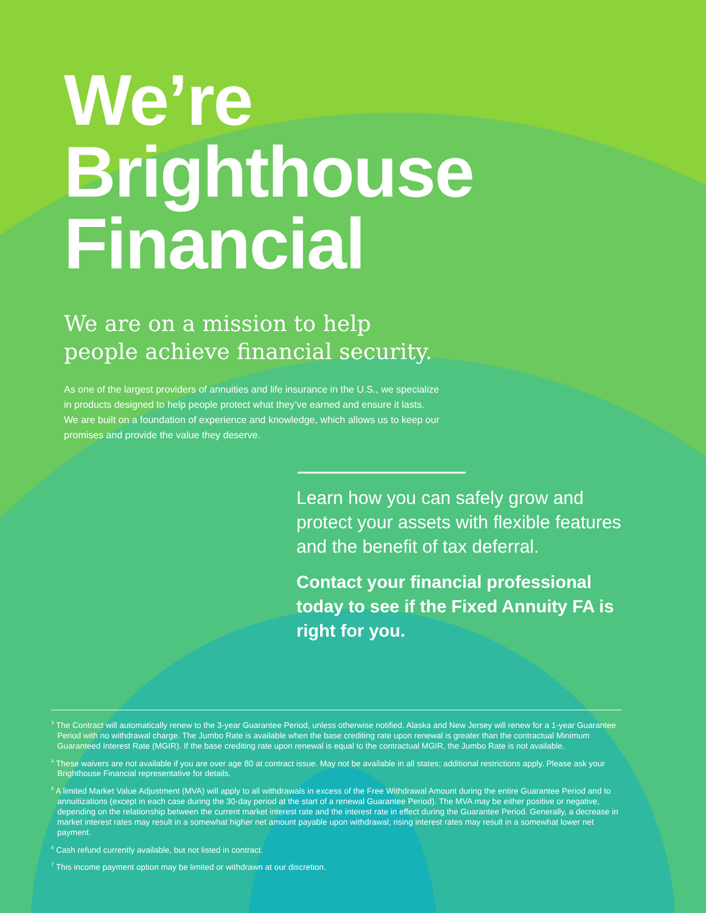We’re
Brighthouse
Financial
We are on a mission to help
people achieve financial security.
As one of the largest providers of annuities and life insurance in the U.S., we specialize in products designed to help people protect what they’ve earned and ensure it lasts. We are built on a foundation of experience and knowledge, which allows us to keep our promises and provide the value they deserve.
Learn how you can safely grow and protect your assets with flexible features and the benefit of tax deferral.
Contact your financial professional today to see if the Fixed Annuity FA is right for you.
<sup>3</sup> The Contract will automatically renew to the 3-year Guarantee Period, unless otherwise notified. Alaska and New Jersey will renew for a 1-year Guarantee Period with no withdrawal charge. The Jumbo Rate is available when the base crediting rate upon renewal is greater than the contractual Minimum Guaranteed Interest Rate (MGIR). If the base crediting rate upon renewal is equal to the contractual MGIR, the Jumbo Rate is not available.
<sup>4</sup> These waivers are not available if you are over age 80 at contract issue. May not be available in all states; additional restrictions apply. Please ask your Brighthouse Financial representative for details.
<sup>5</sup> A limited Market Value Adjustment (MVA) will apply to all withdrawals in excess of the Free Withdrawal Amount during the entire Guarantee Period and to annuitizations (except in each case during the 30-day period at the start of a renewal Guarantee Period). The MVA may be either positive or negative, depending on the relationship between the current market interest rate and the interest rate in effect during the Guarantee Period. Generally, a decrease in market interest rates may result in a somewhat higher net amount payable upon withdrawal; rising interest rates may result in a somewhat lower net payment.
<sup>6</sup> Cash refund currently available, but not listed in contract.
<sup>7</sup> This income payment option may be limited or withdrawn at our discretion.